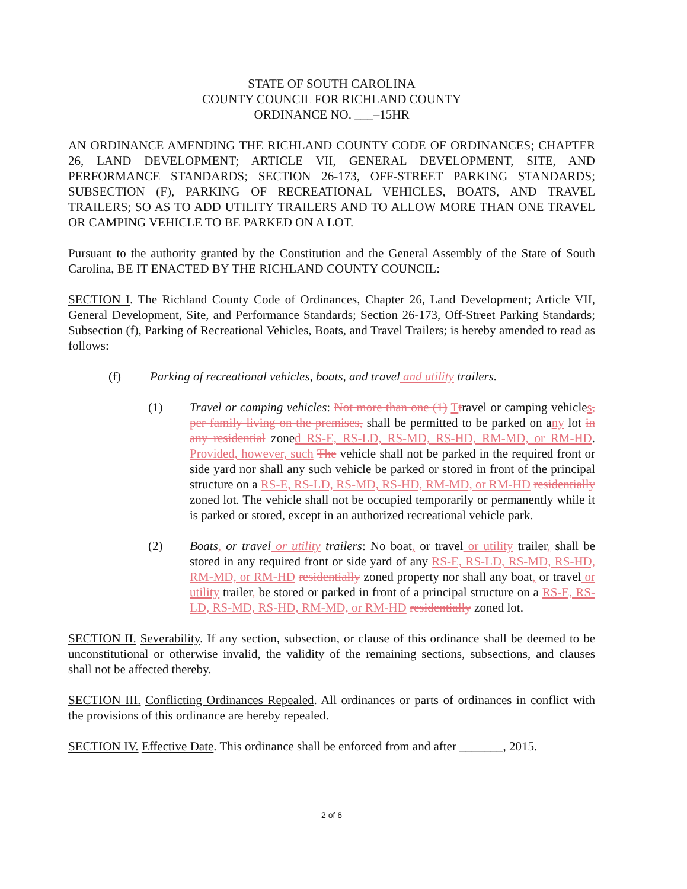STATE OF SOUTH CAROLINA
COUNTY COUNCIL FOR RICHLAND COUNTY
ORDINANCE NO. ___–15HR
AN ORDINANCE AMENDING THE RICHLAND COUNTY CODE OF ORDINANCES; CHAPTER 26, LAND DEVELOPMENT; ARTICLE VII, GENERAL DEVELOPMENT, SITE, AND PERFORMANCE STANDARDS; SECTION 26-173, OFF-STREET PARKING STANDARDS; SUBSECTION (F), PARKING OF RECREATIONAL VEHICLES, BOATS, AND TRAVEL TRAILERS; SO AS TO ADD UTILITY TRAILERS AND TO ALLOW MORE THAN ONE TRAVEL OR CAMPING VEHICLE TO BE PARKED ON A LOT.
Pursuant to the authority granted by the Constitution and the General Assembly of the State of South Carolina, BE IT ENACTED BY THE RICHLAND COUNTY COUNCIL:
SECTION I. The Richland County Code of Ordinances, Chapter 26, Land Development; Article VII, General Development, Site, and Performance Standards; Section 26-173, Off-Street Parking Standards; Subsection (f), Parking of Recreational Vehicles, Boats, and Travel Trailers; is hereby amended to read as follows:
(f) Parking of recreational vehicles, boats, and travel and utility trailers.
(1) Travel or camping vehicles: Not more than one (1) Ttravel or camping vehicles, per family living on the premises, shall be permitted to be parked on any lot in any residential zoned RS-E, RS-LD, RS-MD, RS-HD, RM-MD, or RM-HD. Provided, however, such The vehicle shall not be parked in the required front or side yard nor shall any such vehicle be parked or stored in front of the principal structure on a RS-E, RS-LD, RS-MD, RS-HD, RM-MD, or RM-HD residentially zoned lot. The vehicle shall not be occupied temporarily or permanently while it is parked or stored, except in an authorized recreational vehicle park.
(2) Boats, or travel or utility trailers: No boat, or travel or utility trailer, shall be stored in any required front or side yard of any RS-E, RS-LD, RS-MD, RS-HD, RM-MD, or RM-HD residentially zoned property nor shall any boat, or travel or utility trailer, be stored or parked in front of a principal structure on a RS-E, RS-LD, RS-MD, RS-HD, RM-MD, or RM-HD residentially zoned lot.
SECTION II. Severability. If any section, subsection, or clause of this ordinance shall be deemed to be unconstitutional or otherwise invalid, the validity of the remaining sections, subsections, and clauses shall not be affected thereby.
SECTION III. Conflicting Ordinances Repealed. All ordinances or parts of ordinances in conflict with the provisions of this ordinance are hereby repealed.
SECTION IV. Effective Date. This ordinance shall be enforced from and after _______, 2015.
2 of 6